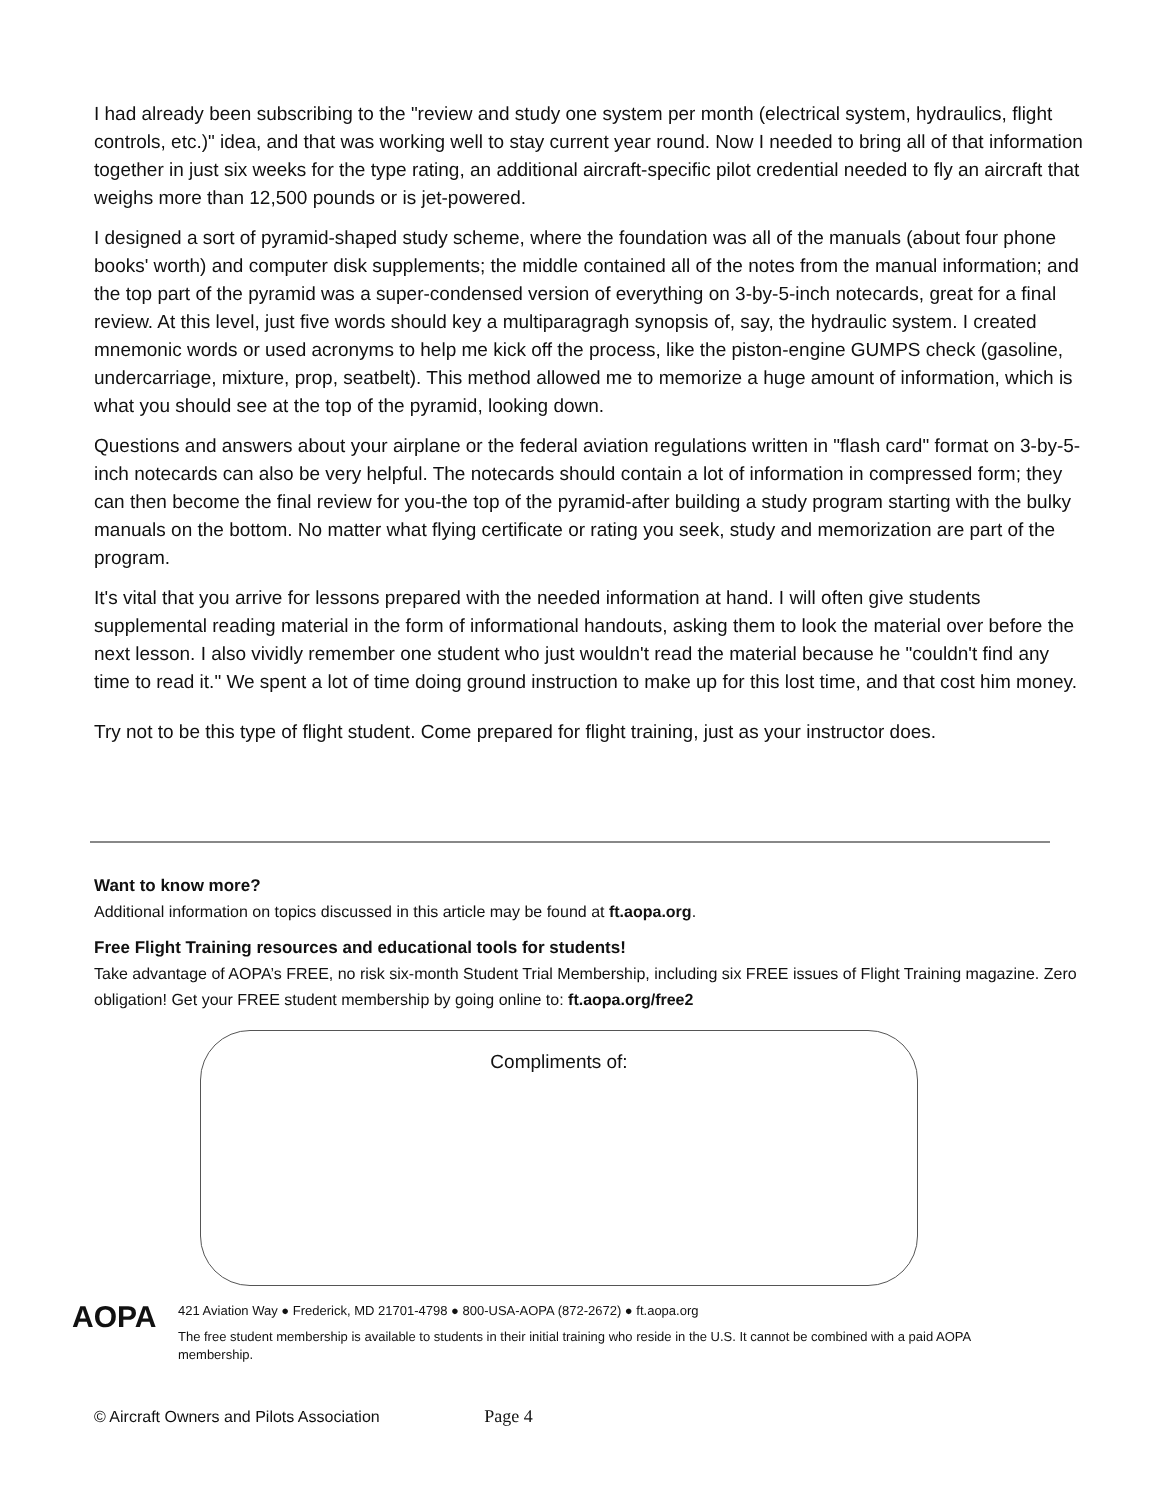I had already been subscribing to the "review and study one system per month (electrical system, hydraulics, flight controls, etc.)" idea, and that was working well to stay current year round. Now I needed to bring all of that information together in just six weeks for the type rating, an additional aircraft-specific pilot credential needed to fly an aircraft that weighs more than 12,500 pounds or is jet-powered.
I designed a sort of pyramid-shaped study scheme, where the foundation was all of the manuals (about four phone books' worth) and computer disk supplements; the middle contained all of the notes from the manual information; and the top part of the pyramid was a super-condensed version of everything on 3-by-5-inch notecards, great for a final review. At this level, just five words should key a multiparagragh synopsis of, say, the hydraulic system. I created mnemonic words or used acronyms to help me kick off the process, like the piston-engine GUMPS check (gasoline, undercarriage, mixture, prop, seatbelt). This method allowed me to memorize a huge amount of information, which is what you should see at the top of the pyramid, looking down.
Questions and answers about your airplane or the federal aviation regulations written in "flash card" format on 3-by-5-inch notecards can also be very helpful. The notecards should contain a lot of information in compressed form; they can then become the final review for you-the top of the pyramid-after building a study program starting with the bulky manuals on the bottom. No matter what flying certificate or rating you seek, study and memorization are part of the program.
It's vital that you arrive for lessons prepared with the needed information at hand. I will often give students supplemental reading material in the form of informational handouts, asking them to look the material over before the next lesson. I also vividly remember one student who just wouldn't read the material because he "couldn't find any time to read it." We spent a lot of time doing ground instruction to make up for this lost time, and that cost him money.
Try not to be this type of flight student. Come prepared for flight training, just as your instructor does.
Want to know more?
Additional information on topics discussed in this article may be found at ft.aopa.org.
Free Flight Training resources and educational tools for students!
Take advantage of AOPA’s FREE, no risk six-month Student Trial Membership, including six FREE issues of Flight Training magazine. Zero obligation! Get your FREE student membership by going online to: ft.aopa.org/free2
Compliments of:
AOPA
421 Aviation Way ● Frederick, MD 21701-4798 ● 800-USA-AOPA (872-2672) ● ft.aopa.org
The free student membership is available to students in their initial training who reside in the U.S. It cannot be combined with a paid AOPA membership.
© Aircraft Owners and Pilots Association Page 4